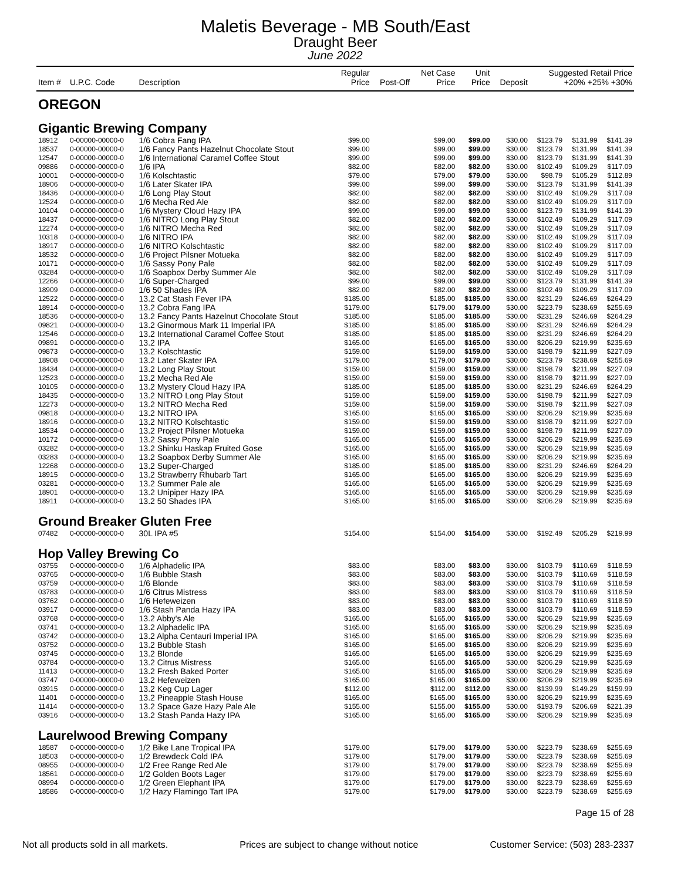Maletis Beverage - MB South/East
Draught Beer
June 2022
| Item # | U.P.C. Code | Description | Regular Price | Post-Off | Net Case Price | Unit Price | Deposit | Suggested Retail Price +20% +25% +30% | | |
| --- | --- | --- | --- | --- | --- | --- | --- | --- | --- | --- |
| OREGON | | | | | | | | | | |
| Gigantic Brewing Company | | | | | | | | | | |
| 18912 | 0-00000-00000-0 | 1/6 Cobra Fang IPA | $99.00 | | $99.00 | $99.00 | $30.00 | $123.79 | $131.99 | $141.39 |
| 18537 | 0-00000-00000-0 | 1/6 Fancy Pants Hazelnut Chocolate Stout | $99.00 | | $99.00 | $99.00 | $30.00 | $123.79 | $131.99 | $141.39 |
| 12547 | 0-00000-00000-0 | 1/6 International Caramel Coffee Stout | $99.00 | | $99.00 | $99.00 | $30.00 | $123.79 | $131.99 | $141.39 |
| 09886 | 0-00000-00000-0 | 1/6 IPA | $82.00 | | $82.00 | $82.00 | $30.00 | $102.49 | $109.29 | $117.09 |
| 10001 | 0-00000-00000-0 | 1/6 Kolschtastic | $79.00 | | $79.00 | $79.00 | $30.00 | $98.79 | $105.29 | $112.89 |
| 18906 | 0-00000-00000-0 | 1/6 Later Skater IPA | $99.00 | | $99.00 | $99.00 | $30.00 | $123.79 | $131.99 | $141.39 |
| 18436 | 0-00000-00000-0 | 1/6 Long Play Stout | $82.00 | | $82.00 | $82.00 | $30.00 | $102.49 | $109.29 | $117.09 |
| 12524 | 0-00000-00000-0 | 1/6 Mecha Red Ale | $82.00 | | $82.00 | $82.00 | $30.00 | $102.49 | $109.29 | $117.09 |
| 10104 | 0-00000-00000-0 | 1/6 Mystery Cloud Hazy IPA | $99.00 | | $99.00 | $99.00 | $30.00 | $123.79 | $131.99 | $141.39 |
| 18437 | 0-00000-00000-0 | 1/6 NITRO Long Play Stout | $82.00 | | $82.00 | $82.00 | $30.00 | $102.49 | $109.29 | $117.09 |
| 12274 | 0-00000-00000-0 | 1/6 NITRO Mecha Red | $82.00 | | $82.00 | $82.00 | $30.00 | $102.49 | $109.29 | $117.09 |
| 10318 | 0-00000-00000-0 | 1/6 NITRO IPA | $82.00 | | $82.00 | $82.00 | $30.00 | $102.49 | $109.29 | $117.09 |
| 18917 | 0-00000-00000-0 | 1/6 NITRO Kolschtastic | $82.00 | | $82.00 | $82.00 | $30.00 | $102.49 | $109.29 | $117.09 |
| 18532 | 0-00000-00000-0 | 1/6 Project Pilsner Motueka | $82.00 | | $82.00 | $82.00 | $30.00 | $102.49 | $109.29 | $117.09 |
| 10171 | 0-00000-00000-0 | 1/6 Sassy Pony Pale | $82.00 | | $82.00 | $82.00 | $30.00 | $102.49 | $109.29 | $117.09 |
| 03284 | 0-00000-00000-0 | 1/6 Soapbox Derby Summer Ale | $82.00 | | $82.00 | $82.00 | $30.00 | $102.49 | $109.29 | $117.09 |
| 12266 | 0-00000-00000-0 | 1/6 Super-Charged | $99.00 | | $99.00 | $99.00 | $30.00 | $123.79 | $131.99 | $141.39 |
| 18909 | 0-00000-00000-0 | 1/6 50 Shades IPA | $82.00 | | $82.00 | $82.00 | $30.00 | $102.49 | $109.29 | $117.09 |
| 12522 | 0-00000-00000-0 | 13.2 Cat Stash Fever IPA | $185.00 | | $185.00 | $185.00 | $30.00 | $231.29 | $246.69 | $264.29 |
| 18914 | 0-00000-00000-0 | 13.2 Cobra Fang IPA | $179.00 | | $179.00 | $179.00 | $30.00 | $223.79 | $238.69 | $255.69 |
| 18536 | 0-00000-00000-0 | 13.2 Fancy Pants Hazelnut Chocolate Stout | $185.00 | | $185.00 | $185.00 | $30.00 | $231.29 | $246.69 | $264.29 |
| 09821 | 0-00000-00000-0 | 13.2 Ginormous Mark 11 Imperial IPA | $185.00 | | $185.00 | $185.00 | $30.00 | $231.29 | $246.69 | $264.29 |
| 12546 | 0-00000-00000-0 | 13.2 International Caramel Coffee Stout | $185.00 | | $185.00 | $185.00 | $30.00 | $231.29 | $246.69 | $264.29 |
| 09891 | 0-00000-00000-0 | 13.2 IPA | $165.00 | | $165.00 | $165.00 | $30.00 | $206.29 | $219.99 | $235.69 |
| 09873 | 0-00000-00000-0 | 13.2 Kolschtastic | $159.00 | | $159.00 | $159.00 | $30.00 | $198.79 | $211.99 | $227.09 |
| 18908 | 0-00000-00000-0 | 13.2 Later Skater IPA | $179.00 | | $179.00 | $179.00 | $30.00 | $223.79 | $238.69 | $255.69 |
| 18434 | 0-00000-00000-0 | 13.2 Long Play Stout | $159.00 | | $159.00 | $159.00 | $30.00 | $198.79 | $211.99 | $227.09 |
| 12523 | 0-00000-00000-0 | 13.2 Mecha Red Ale | $159.00 | | $159.00 | $159.00 | $30.00 | $198.79 | $211.99 | $227.09 |
| 10105 | 0-00000-00000-0 | 13.2 Mystery Cloud Hazy IPA | $185.00 | | $185.00 | $185.00 | $30.00 | $231.29 | $246.69 | $264.29 |
| 18435 | 0-00000-00000-0 | 13.2 NITRO Long Play Stout | $159.00 | | $159.00 | $159.00 | $30.00 | $198.79 | $211.99 | $227.09 |
| 12273 | 0-00000-00000-0 | 13.2 NITRO Mecha Red | $159.00 | | $159.00 | $159.00 | $30.00 | $198.79 | $211.99 | $227.09 |
| 09818 | 0-00000-00000-0 | 13.2 NITRO IPA | $165.00 | | $165.00 | $165.00 | $30.00 | $206.29 | $219.99 | $235.69 |
| 18916 | 0-00000-00000-0 | 13.2 NITRO Kolschtastic | $159.00 | | $159.00 | $159.00 | $30.00 | $198.79 | $211.99 | $227.09 |
| 18534 | 0-00000-00000-0 | 13.2 Project Pilsner Motueka | $159.00 | | $159.00 | $159.00 | $30.00 | $198.79 | $211.99 | $227.09 |
| 10172 | 0-00000-00000-0 | 13.2 Sassy Pony Pale | $165.00 | | $165.00 | $165.00 | $30.00 | $206.29 | $219.99 | $235.69 |
| 03282 | 0-00000-00000-0 | 13.2 Shinku Haskap Fruited Gose | $165.00 | | $165.00 | $165.00 | $30.00 | $206.29 | $219.99 | $235.69 |
| 03283 | 0-00000-00000-0 | 13.2 Soapbox Derby Summer Ale | $165.00 | | $165.00 | $165.00 | $30.00 | $206.29 | $219.99 | $235.69 |
| 12268 | 0-00000-00000-0 | 13.2 Super-Charged | $185.00 | | $185.00 | $185.00 | $30.00 | $231.29 | $246.69 | $264.29 |
| 18915 | 0-00000-00000-0 | 13.2 Strawberry Rhubarb Tart | $165.00 | | $165.00 | $165.00 | $30.00 | $206.29 | $219.99 | $235.69 |
| 03281 | 0-00000-00000-0 | 13.2 Summer Pale ale | $165.00 | | $165.00 | $165.00 | $30.00 | $206.29 | $219.99 | $235.69 |
| 18901 | 0-00000-00000-0 | 13.2 Unipiper Hazy IPA | $165.00 | | $165.00 | $165.00 | $30.00 | $206.29 | $219.99 | $235.69 |
| 18911 | 0-00000-00000-0 | 13.2 50 Shades IPA | $165.00 | | $165.00 | $165.00 | $30.00 | $206.29 | $219.99 | $235.69 |
| Ground Breaker Gluten Free | | | | | | | | | | |
| 07482 | 0-00000-00000-0 | 30L IPA #5 | $154.00 | | $154.00 | $154.00 | $30.00 | $192.49 | $205.29 | $219.99 |
| Hop Valley Brewing Co | | | | | | | | | | |
| 03755 | 0-00000-00000-0 | 1/6 Alphadelic IPA | $83.00 | | $83.00 | $83.00 | $30.00 | $103.79 | $110.69 | $118.59 |
| 03765 | 0-00000-00000-0 | 1/6 Bubble Stash | $83.00 | | $83.00 | $83.00 | $30.00 | $103.79 | $110.69 | $118.59 |
| 03759 | 0-00000-00000-0 | 1/6 Blonde | $83.00 | | $83.00 | $83.00 | $30.00 | $103.79 | $110.69 | $118.59 |
| 03783 | 0-00000-00000-0 | 1/6 Citrus Mistress | $83.00 | | $83.00 | $83.00 | $30.00 | $103.79 | $110.69 | $118.59 |
| 03762 | 0-00000-00000-0 | 1/6 Hefeweizen | $83.00 | | $83.00 | $83.00 | $30.00 | $103.79 | $110.69 | $118.59 |
| 03917 | 0-00000-00000-0 | 1/6 Stash Panda Hazy IPA | $83.00 | | $83.00 | $83.00 | $30.00 | $103.79 | $110.69 | $118.59 |
| 03768 | 0-00000-00000-0 | 13.2 Abby's Ale | $165.00 | | $165.00 | $165.00 | $30.00 | $206.29 | $219.99 | $235.69 |
| 03741 | 0-00000-00000-0 | 13.2 Alphadelic IPA | $165.00 | | $165.00 | $165.00 | $30.00 | $206.29 | $219.99 | $235.69 |
| 03742 | 0-00000-00000-0 | 13.2 Alpha Centauri Imperial IPA | $165.00 | | $165.00 | $165.00 | $30.00 | $206.29 | $219.99 | $235.69 |
| 03752 | 0-00000-00000-0 | 13.2 Bubble Stash | $165.00 | | $165.00 | $165.00 | $30.00 | $206.29 | $219.99 | $235.69 |
| 03745 | 0-00000-00000-0 | 13.2 Blonde | $165.00 | | $165.00 | $165.00 | $30.00 | $206.29 | $219.99 | $235.69 |
| 03784 | 0-00000-00000-0 | 13.2 Citrus Mistress | $165.00 | | $165.00 | $165.00 | $30.00 | $206.29 | $219.99 | $235.69 |
| 11413 | 0-00000-00000-0 | 13.2 Fresh Baked Porter | $165.00 | | $165.00 | $165.00 | $30.00 | $206.29 | $219.99 | $235.69 |
| 03747 | 0-00000-00000-0 | 13.2 Hefeweizen | $165.00 | | $165.00 | $165.00 | $30.00 | $206.29 | $219.99 | $235.69 |
| 03915 | 0-00000-00000-0 | 13.2 Keg Cup Lager | $112.00 | | $112.00 | $112.00 | $30.00 | $139.99 | $149.29 | $159.99 |
| 11401 | 0-00000-00000-0 | 13.2 Pineapple Stash House | $165.00 | | $165.00 | $165.00 | $30.00 | $206.29 | $219.99 | $235.69 |
| 11414 | 0-00000-00000-0 | 13.2 Space Gaze Hazy Pale Ale | $155.00 | | $155.00 | $155.00 | $30.00 | $193.79 | $206.69 | $221.39 |
| 03916 | 0-00000-00000-0 | 13.2 Stash Panda Hazy IPA | $165.00 | | $165.00 | $165.00 | $30.00 | $206.29 | $219.99 | $235.69 |
| Laurelwood Brewing Company | | | | | | | | | | |
| 18587 | 0-00000-00000-0 | 1/2 Bike Lane Tropical IPA | $179.00 | | $179.00 | $179.00 | $30.00 | $223.79 | $238.69 | $255.69 |
| 18503 | 0-00000-00000-0 | 1/2 Brewdeck Cold IPA | $179.00 | | $179.00 | $179.00 | $30.00 | $223.79 | $238.69 | $255.69 |
| 08955 | 0-00000-00000-0 | 1/2 Free Range Red Ale | $179.00 | | $179.00 | $179.00 | $30.00 | $223.79 | $238.69 | $255.69 |
| 18561 | 0-00000-00000-0 | 1/2 Golden Boots Lager | $179.00 | | $179.00 | $179.00 | $30.00 | $223.79 | $238.69 | $255.69 |
| 08994 | 0-00000-00000-0 | 1/2 Green Elephant IPA | $179.00 | | $179.00 | $179.00 | $30.00 | $223.79 | $238.69 | $255.69 |
| 18586 | 0-00000-00000-0 | 1/2 Hazy Flamingo Tart IPA | $179.00 | | $179.00 | $179.00 | $30.00 | $223.79 | $238.69 | $255.69 |
Page 15 of 28
Not all products sold in all markets. Prices are subject to change without notice Customer Service: (503) 283-2337